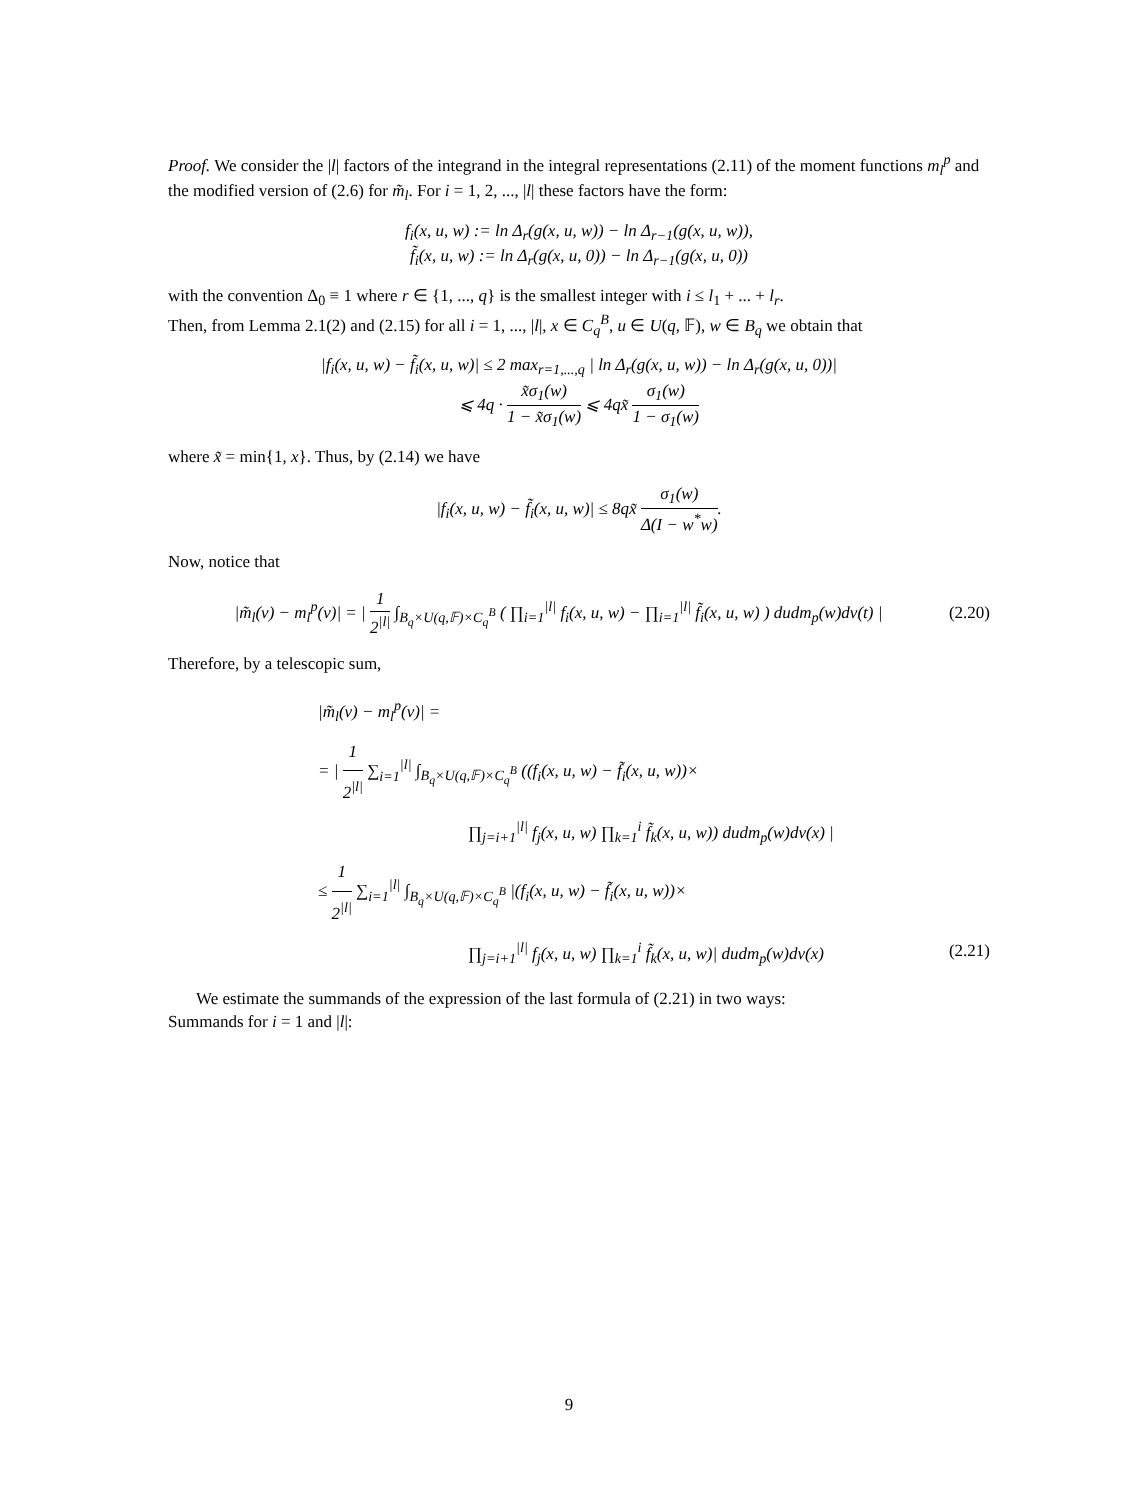Proof. We consider the |l| factors of the integrand in the integral representations (2.11) of the moment functions m<sub>l</sub><sup>p</sup> and the modified version of (2.6) for m̃<sub>l</sub>. For i = 1, 2, ..., |l| these factors have the form:
f<sub>i</sub>(x, u, w) := ln Δ<sub>r</sub>(g(x, u, w)) − ln Δ<sub>r−1</sub>(g(x, u, w)),
f̃<sub>i</sub>(x, u, w) := ln Δ<sub>r</sub>(g(x, u, 0)) − ln Δ<sub>r−1</sub>(g(x, u, 0))
with the convention Δ<sub>0</sub> ≡ 1 where r ∈ {1, ..., q} is the smallest integer with i ≤ l<sub>1</sub> + ... + l<sub>r</sub>.
Then, from Lemma 2.1(2) and (2.15) for all i = 1, ..., |l|, x ∈ C<sub>q</sub><sup>B</sup>, u ∈ U(q, 𝔽), w ∈ B<sub>q</sub> we obtain that
|f<sub>i</sub>(x, u, w) − f̃<sub>i</sub>(x, u, w)| ≤ 2 max<sub>r=1,...,q</sub> | ln Δ<sub>r</sub>(g(x, u, w)) − ln Δ<sub>r</sub>(g(x, u, 0))|
⩽ 4q · x̃σ<sub>1</sub>(w) 1 − x̃σ<sub>1</sub>(w) ⩽ 4qx̃ σ<sub>1</sub>(w) 1 − σ<sub>1</sub>(w)
where x̃ = min{1, x}. Thus, by (2.14) we have
|f<sub>i</sub>(x, u, w) − f̃<sub>i</sub>(x, u, w)| ≤ 8qx̃ σ<sub>1</sub>(w) Δ(I − w<sup>*</sup>w).
Now, notice that
|m̃<sub>l</sub>(ν) − m<sub>l</sub><sup>p</sup>(ν)| = | 1 2<sup>|l|</sup> ∫<sub>B<sub>q</sub>×U(q,𝔽)×C<sub>q</sub><sup>B</sup></sub> ( ∏<sub>i=1</sub><sup>|l|</sup> f<sub>i</sub>(x, u, w) − ∏<sub>i=1</sub><sup>|l|</sup> f̃<sub>i</sub>(x, u, w) ) dudm<sub>p</sub>(w)dν(t) | (2.20)
Therefore, by a telescopic sum,
|m̃<sub>l</sub>(ν) − m<sub>l</sub><sup>p</sup>(ν)| =
= | 1 2<sup>|l|</sup> ∑<sub>i=1</sub><sup>|l|</sup> ∫<sub>B<sub>q</sub>×U(q,𝔽)×C<sub>q</sub><sup>B</sup></sub> ((f<sub>i</sub>(x, u, w) − f̃<sub>i</sub>(x, u, w))×
∏<sub>j=i+1</sub><sup>|l|</sup> f<sub>j</sub>(x, u, w) ∏<sub>k=1</sub><sup>i</sup> f̃<sub>k</sub>(x, u, w)) dudm<sub>p</sub>(w)dν(x) |
≤ 1 2<sup>|l|</sup> ∑<sub>i=1</sub><sup>|l|</sup> ∫<sub>B<sub>q</sub>×U(q,𝔽)×C<sub>q</sub><sup>B</sup></sub> |(f<sub>i</sub>(x, u, w) − f̃<sub>i</sub>(x, u, w))×
∏<sub>j=i+1</sub><sup>|l|</sup> f<sub>j</sub>(x, u, w) ∏<sub>k=1</sub><sup>i</sup> f̃<sub>k</sub>(x, u, w)| dudm<sub>p</sub>(w)dν(x) (2.21)
We estimate the summands of the expression of the last formula of (2.21) in two ways:
Summands for i = 1 and |l|:
9